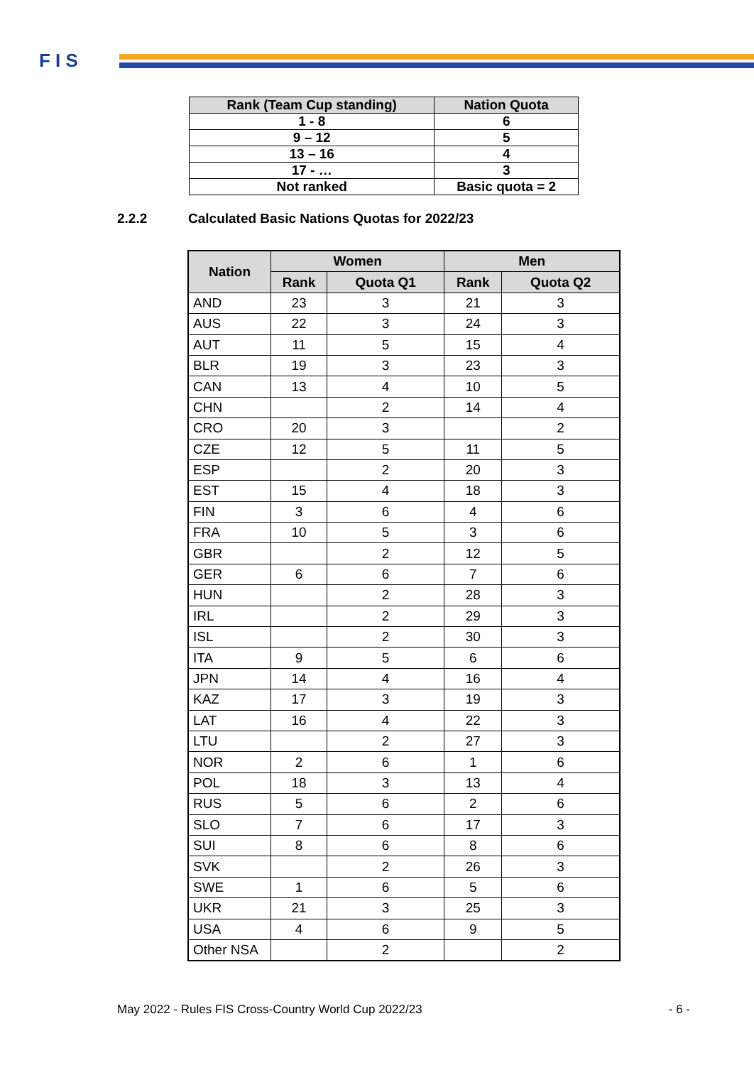F I S
| Rank (Team Cup standing) | Nation Quota |
| --- | --- |
| 1 - 8 | 6 |
| 9 – 12 | 5 |
| 13 – 16 | 4 |
| 17 - … | 3 |
| Not ranked | Basic quota = 2 |
2.2.2 Calculated Basic Nations Quotas for 2022/23
| Nation | Women | | Men | |
| --- | --- | --- | --- | --- |
| | Rank | Quota Q1 | Rank | Quota Q2 |
| AND | 23 | 3 | 21 | 3 |
| AUS | 22 | 3 | 24 | 3 |
| AUT | 11 | 5 | 15 | 4 |
| BLR | 19 | 3 | 23 | 3 |
| CAN | 13 | 4 | 10 | 5 |
| CHN | | 2 | 14 | 4 |
| CRO | 20 | 3 | | 2 |
| CZE | 12 | 5 | 11 | 5 |
| ESP | | 2 | 20 | 3 |
| EST | 15 | 4 | 18 | 3 |
| FIN | 3 | 6 | 4 | 6 |
| FRA | 10 | 5 | 3 | 6 |
| GBR | | 2 | 12 | 5 |
| GER | 6 | 6 | 7 | 6 |
| HUN | | 2 | 28 | 3 |
| IRL | | 2 | 29 | 3 |
| ISL | | 2 | 30 | 3 |
| ITA | 9 | 5 | 6 | 6 |
| JPN | 14 | 4 | 16 | 4 |
| KAZ | 17 | 3 | 19 | 3 |
| LAT | 16 | 4 | 22 | 3 |
| LTU | | 2 | 27 | 3 |
| NOR | 2 | 6 | 1 | 6 |
| POL | 18 | 3 | 13 | 4 |
| RUS | 5 | 6 | 2 | 6 |
| SLO | 7 | 6 | 17 | 3 |
| SUI | 8 | 6 | 8 | 6 |
| SVK | | 2 | 26 | 3 |
| SWE | 1 | 6 | 5 | 6 |
| UKR | 21 | 3 | 25 | 3 |
| USA | 4 | 6 | 9 | 5 |
| Other NSA | | 2 | | 2 |
May 2022 - Rules FIS Cross-Country World Cup 2022/23 - 6 -